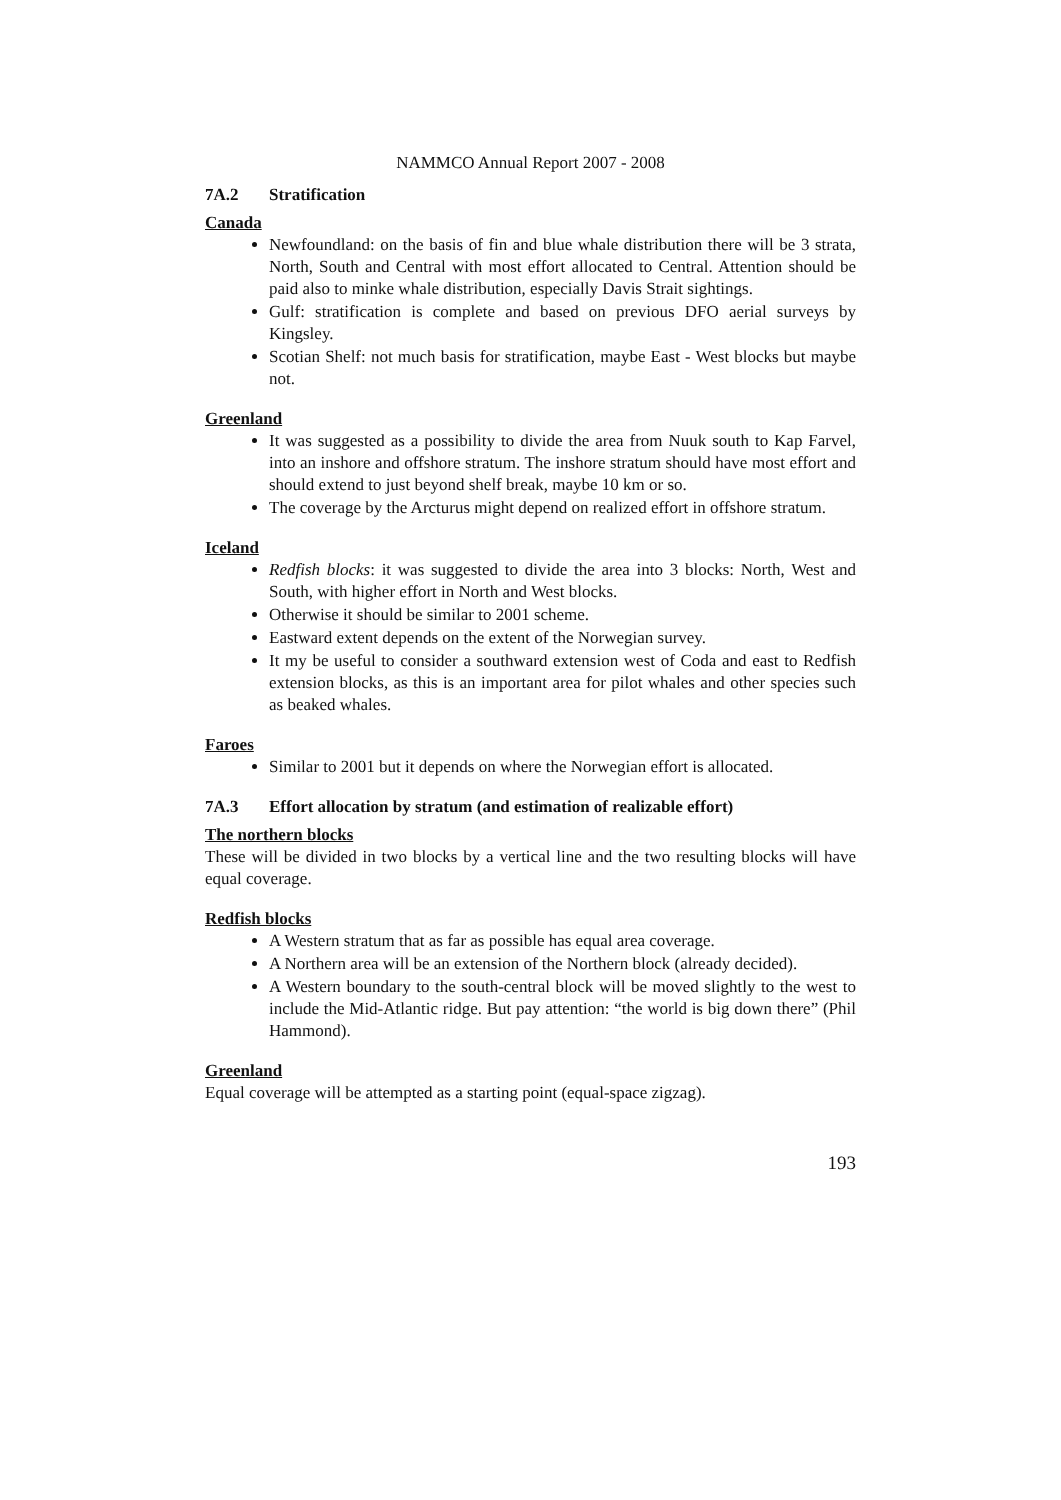NAMMCO Annual Report 2007 - 2008
7A.2 Stratification
Canada
Newfoundland: on the basis of fin and blue whale distribution there will be 3 strata, North, South and Central with most effort allocated to Central. Attention should be paid also to minke whale distribution, especially Davis Strait sightings.
Gulf: stratification is complete and based on previous DFO aerial surveys by Kingsley.
Scotian Shelf: not much basis for stratification, maybe East - West blocks but maybe not.
Greenland
It was suggested as a possibility to divide the area from Nuuk south to Kap Farvel, into an inshore and offshore stratum. The inshore stratum should have most effort and should extend to just beyond shelf break, maybe 10 km or so.
The coverage by the Arcturus might depend on realized effort in offshore stratum.
Iceland
Redfish blocks: it was suggested to divide the area into 3 blocks: North, West and South, with higher effort in North and West blocks.
Otherwise it should be similar to 2001 scheme.
Eastward extent depends on the extent of the Norwegian survey.
It my be useful to consider a southward extension west of Coda and east to Redfish extension blocks, as this is an important area for pilot whales and other species such as beaked whales.
Faroes
Similar to 2001 but it depends on where the Norwegian effort is allocated.
7A.3 Effort allocation by stratum (and estimation of realizable effort)
The northern blocks
These will be divided in two blocks by a vertical line and the two resulting blocks will have equal coverage.
Redfish blocks
A Western stratum that as far as possible has equal area coverage.
A Northern area will be an extension of the Northern block (already decided).
A Western boundary to the south-central block will be moved slightly to the west to include the Mid-Atlantic ridge. But pay attention: “the world is big down there” (Phil Hammond).
Greenland
Equal coverage will be attempted as a starting point (equal-space zigzag).
193